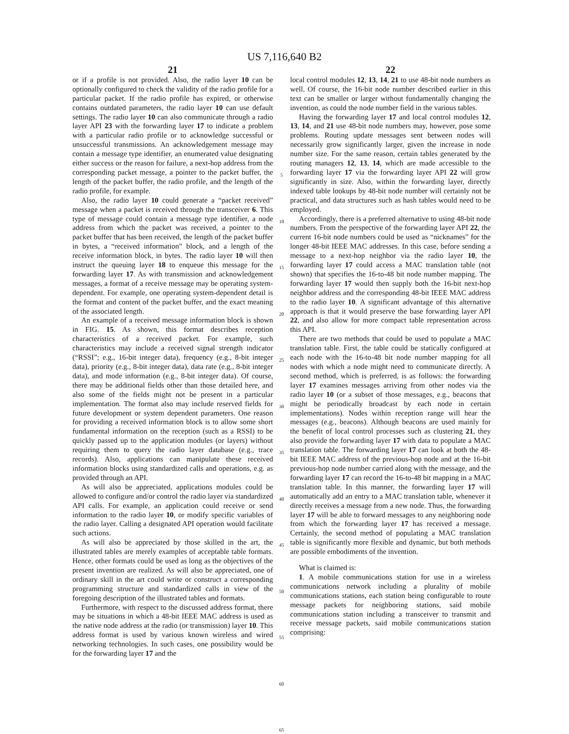US 7,116,640 B2
21
or if a profile is not provided. Also, the radio layer 10 can be optionally configured to check the validity of the radio profile for a particular packet. If the radio profile has expired, or otherwise contains outdated parameters, the radio layer 10 can use default settings. The radio layer 10 can also communicate through a radio layer API 23 with the forwarding layer 17 to indicate a problem with a particular radio profile or to acknowledge successful or unsuccessful transmissions. An acknowledgement message may contain a message type identifier, an enumerated value designating either success or the reason for failure, a next-hop address from the corresponding packet message, a pointer to the packet buffer, the length of the packet buffer, the radio profile, and the length of the radio profile, for example.
Also, the radio layer 10 could generate a “packet received” message when a packet is received through the transceiver 6. This type of message could contain a message type identifier, a node address from which the packet was received, a pointer to the packet buffer that has been received, the length of the packet buffer in bytes, a “received information” block, and a length of the receive information block, in bytes. The radio layer 10 will then instruct the queuing layer 18 to enqueue this message for the forwarding layer 17. As with transmission and acknowledgement messages, a format of a receive message may be operating system-dependent. For example, one operating system-dependent detail is the format and content of the packet buffer, and the exact meaning of the associated length.
An example of a received message information block is shown in FIG. 15. As shown, this format describes reception characteristics of a received packet. For example, such characteristics may include a received signal strength indicator (“RSSI”; e.g., 16-bit integer data), frequency (e.g., 8-bit integer data), priority (e.g., 8-bit integer data), data rate (e.g., 8-bit integer data), and mode information (e.g., 8-bit integer data). Of course, there may be additional fields other than those detailed here, and also some of the fields might not be present in a particular implementation. The format also may include reserved fields for future development or system dependent parameters. One reason for providing a received information block is to allow some short fundamental information on the reception (such as a RSSI) to be quickly passed up to the application modules (or layers) without requiring them to query the radio layer database (e.g., trace records). Also, applications can manipulate these received information blocks using standardized calls and operations, e.g. as provided through an API.
As will also be appreciated, applications modules could be allowed to configure and/or control the radio layer via standardized API calls. For example, an application could receive or send information to the radio layer 10, or modify specific variables of the radio layer. Calling a designated API operation would facilitate such actions.
As will also be appreciated by those skilled in the art, the illustrated tables are merely examples of acceptable table formats. Hence, other formats could be used as long as the objectives of the present invention are realized. As will also be appreciated, one of ordinary skill in the art could write or construct a corresponding programming structure and standardized calls in view of the foregoing description of the illustrated tables and formats.
Furthermore, with respect to the discussed address format, there may be situations in which a 48-bit IEEE MAC address is used as the native node address at the radio (or transmission) layer 10. This address format is used by various known wireless and wired networking technologies. In such cases, one possibility would be for the forwarding layer 17 and the
5
10
15
20
25
30
35
40
45
50
55
60
65
22
local control modules 12, 13, 14, 21 to use 48-bit node numbers as well. Of course, the 16-bit node number described earlier in this text can be smaller or larger without fundamentally changing the invention, as could the node number field in the various tables.
Having the forwarding layer 17 and local control modules 12, 13, 14, and 21 use 48-bit node numbers may, however, pose some problems. Routing update messages sent between nodes will necessarily grow significantly larger, given the increase in node number size. For the same reason, certain tables generated by the routing managers 12, 13, 14, which are made accessible to the forwarding layer 17 via the forwarding layer API 22 will grow significantly in size. Also, within the forwarding layer, directly indexed table lookups by 48-bit node number will certainly not be practical, and data structures such as hash tables would need to be employed.
Accordingly, there is a preferred alternative to using 48-bit node numbers. From the perspective of the forwarding layer API 22, the current 16-bit node numbers could be used as “nicknames” for the longer 48-bit IEEE MAC addresses. In this case, before sending a message to a next-hop neighbor via the radio layer 10, the forwarding layer 17 could access a MAC translation table (not shown) that specifies the 16-to-48 bit node number mapping. The forwarding layer 17 would then supply both the 16-bit next-hop neighbor address and the corresponding 48-bit IEEE MAC address to the radio layer 10. A significant advantage of this alternative approach is that it would preserve the base forwarding layer API 22, and also allow for more compact table representation across this API.
There are two methods that could be used to populate a MAC translation table. First, the table could be statically configured at each node with the 16-to-48 bit node number mapping for all nodes with which a node might need to communicate directly. A second method, which is preferred, is as follows: the forwarding layer 17 examines messages arriving from other nodes via the radio layer 10 (or a subset of those messages, e.g., beacons that might be periodically broadcast by each node in certain implementations). Nodes within reception range will hear the messages (e.g., beacons). Although beacons are used mainly for the benefit of local control processes such as clustering 21, they also provide the forwarding layer 17 with data to populate a MAC translation table. The forwarding layer 17 can look at both the 48-bit IEEE MAC address of the previous-hop node and at the 16-bit previous-hop node number carried along with the message, and the forwarding layer 17 can record the 16-to-48 bit mapping in a MAC translation table. In this manner, the forwarding layer 17 will automatically add an entry to a MAC translation table, whenever it directly receives a message from a new node. Thus, the forwarding layer 17 will be able to forward messages to any neighboring node from which the forwarding layer 17 has received a message. Certainly, the second method of populating a MAC translation table is significantly more flexible and dynamic, but both methods are possible embodiments of the invention.
What is claimed is:
1. A mobile communications station for use in a wireless communications network including a plurality of mobile communications stations, each station being configurable to route message packets for neighboring stations, said mobile communications station including a transceiver to transmit and receive message packets, said mobile communications station comprising: